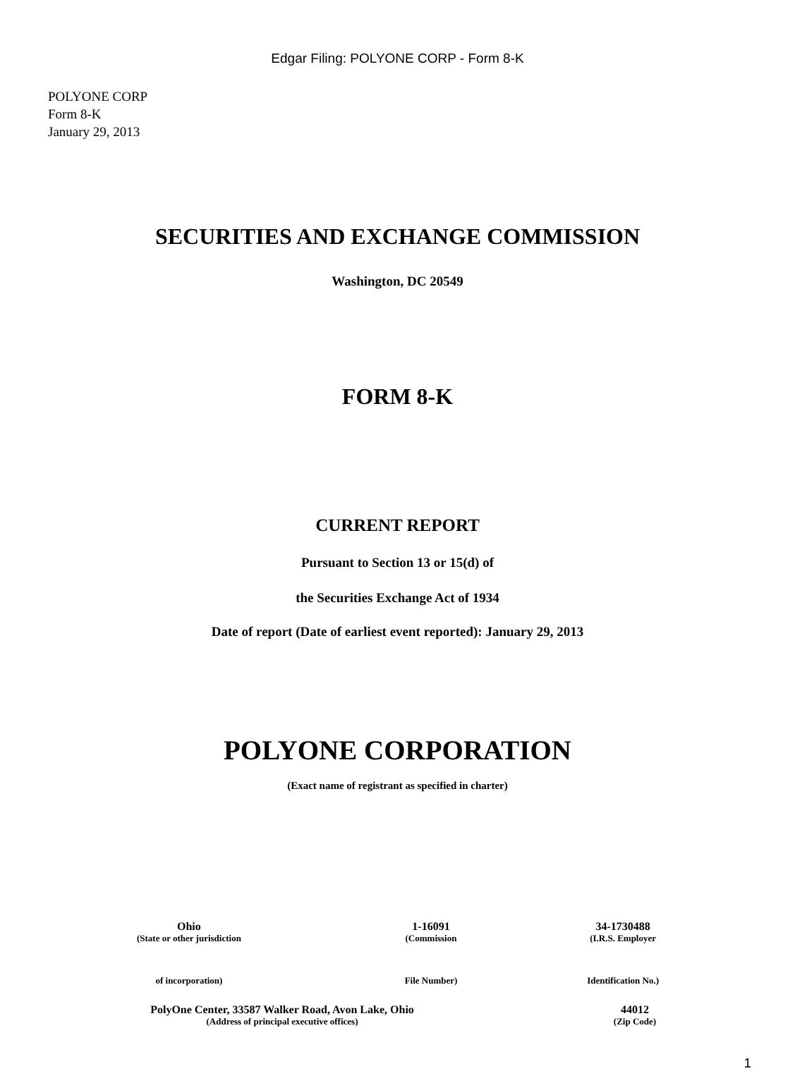Edgar Filing: POLYONE CORP - Form 8-K
POLYONE CORP
Form 8-K
January 29, 2013
SECURITIES AND EXCHANGE COMMISSION
Washington, DC 20549
FORM 8-K
CURRENT REPORT
Pursuant to Section 13 or 15(d) of
the Securities Exchange Act of 1934
Date of report (Date of earliest event reported): January 29, 2013
POLYONE CORPORATION
(Exact name of registrant as specified in charter)
| Ohio | 1-16091 | 34-1730488 |
| (State or other jurisdiction | (Commission | (I.R.S. Employer |
| of incorporation) | File Number) | Identification No.) |
| PolyOne Center, 33587 Walker Road, Avon Lake, Ohio | 44012 |
| (Address of principal executive offices) | (Zip Code) |
1